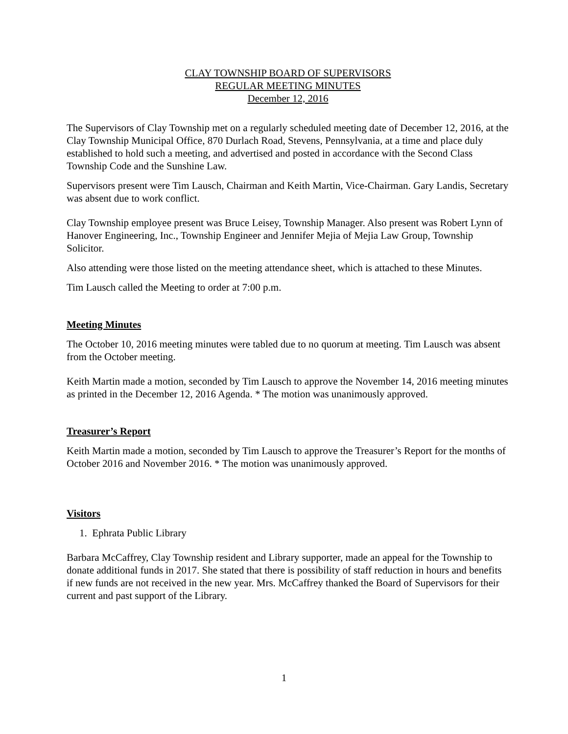CLAY TOWNSHIP BOARD OF SUPERVISORS
REGULAR MEETING MINUTES
December 12, 2016
The Supervisors of Clay Township met on a regularly scheduled meeting date of December 12, 2016, at the Clay Township Municipal Office, 870 Durlach Road, Stevens, Pennsylvania, at a time and place duly established to hold such a meeting, and advertised and posted in accordance with the Second Class Township Code and the Sunshine Law.
Supervisors present were Tim Lausch, Chairman and Keith Martin, Vice-Chairman. Gary Landis, Secretary was absent due to work conflict.
Clay Township employee present was Bruce Leisey, Township Manager. Also present was Robert Lynn of Hanover Engineering, Inc., Township Engineer and Jennifer Mejia of Mejia Law Group, Township Solicitor.
Also attending were those listed on the meeting attendance sheet, which is attached to these Minutes.
Tim Lausch called the Meeting to order at 7:00 p.m.
Meeting Minutes
The October 10, 2016 meeting minutes were tabled due to no quorum at meeting. Tim Lausch was absent from the October meeting.
Keith Martin made a motion, seconded by Tim Lausch to approve the November 14, 2016 meeting minutes as printed in the December 12, 2016 Agenda. * The motion was unanimously approved.
Treasurer’s Report
Keith Martin made a motion, seconded by Tim Lausch to approve the Treasurer’s Report for the months of October 2016 and November 2016. * The motion was unanimously approved.
Visitors
1. Ephrata Public Library
Barbara McCaffrey, Clay Township resident and Library supporter, made an appeal for the Township to donate additional funds in 2017. She stated that there is possibility of staff reduction in hours and benefits if new funds are not received in the new year. Mrs. McCaffrey thanked the Board of Supervisors for their current and past support of the Library.
1